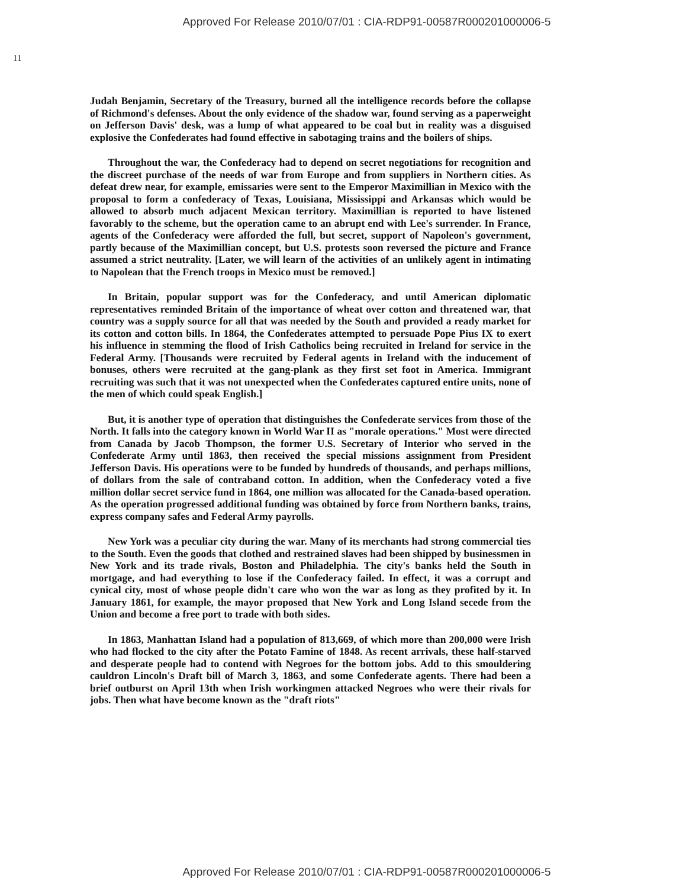Approved For Release 2010/07/01 : CIA-RDP91-00587R000201000006-5
11
Judah Benjamin, Secretary of the Treasury, burned all the intelligence records before the collapse of Richmond's defenses. About the only evidence of the shadow war, found serving as a paperweight on Jefferson Davis' desk, was a lump of what appeared to be coal but in reality was a disguised explosive the Confederates had found effective in sabotaging trains and the boilers of ships.
Throughout the war, the Confederacy had to depend on secret negotiations for recognition and the discreet purchase of the needs of war from Europe and from suppliers in Northern cities. As defeat drew near, for example, emissaries were sent to the Emperor Maximillian in Mexico with the proposal to form a confederacy of Texas, Louisiana, Mississippi and Arkansas which would be allowed to absorb much adjacent Mexican territory. Maximillian is reported to have listened favorably to the scheme, but the operation came to an abrupt end with Lee's surrender. In France, agents of the Confederacy were afforded the full, but secret, support of Napoleon's government, partly because of the Maximillian concept, but U.S. protests soon reversed the picture and France assumed a strict neutrality. [Later, we will learn of the activities of an unlikely agent in intimating to Napolean that the French troops in Mexico must be removed.]
In Britain, popular support was for the Confederacy, and until American diplomatic representatives reminded Britain of the importance of wheat over cotton and threatened war, that country was a supply source for all that was needed by the South and provided a ready market for its cotton and cotton bills. In 1864, the Confederates attempted to persuade Pope Pius IX to exert his influence in stemming the flood of Irish Catholics being recruited in Ireland for service in the Federal Army. [Thousands were recruited by Federal agents in Ireland with the inducement of bonuses, others were recruited at the gang-plank as they first set foot in America. Immigrant recruiting was such that it was not unexpected when the Confederates captured entire units, none of the men of which could speak English.]
But, it is another type of operation that distinguishes the Confederate services from those of the North. It falls into the category known in World War II as "morale operations." Most were directed from Canada by Jacob Thompson, the former U.S. Secretary of Interior who served in the Confederate Army until 1863, then received the special missions assignment from President Jefferson Davis. His operations were to be funded by hundreds of thousands, and perhaps millions, of dollars from the sale of contraband cotton. In addition, when the Confederacy voted a five million dollar secret service fund in 1864, one million was allocated for the Canada-based operation. As the operation progressed additional funding was obtained by force from Northern banks, trains, express company safes and Federal Army payrolls.
New York was a peculiar city during the war. Many of its merchants had strong commercial ties to the South. Even the goods that clothed and restrained slaves had been shipped by businessmen in New York and its trade rivals, Boston and Philadelphia. The city's banks held the South in mortgage, and had everything to lose if the Confederacy failed. In effect, it was a corrupt and cynical city, most of whose people didn't care who won the war as long as they profited by it. In January 1861, for example, the mayor proposed that New York and Long Island secede from the Union and become a free port to trade with both sides.
In 1863, Manhattan Island had a population of 813,669, of which more than 200,000 were Irish who had flocked to the city after the Potato Famine of 1848. As recent arrivals, these half-starved and desperate people had to contend with Negroes for the bottom jobs. Add to this smouldering cauldron Lincoln's Draft bill of March 3, 1863, and some Confederate agents. There had been a brief outburst on April 13th when Irish workingmen attacked Negroes who were their rivals for jobs. Then what have become known as the "draft riots"
Approved For Release 2010/07/01 : CIA-RDP91-00587R000201000006-5